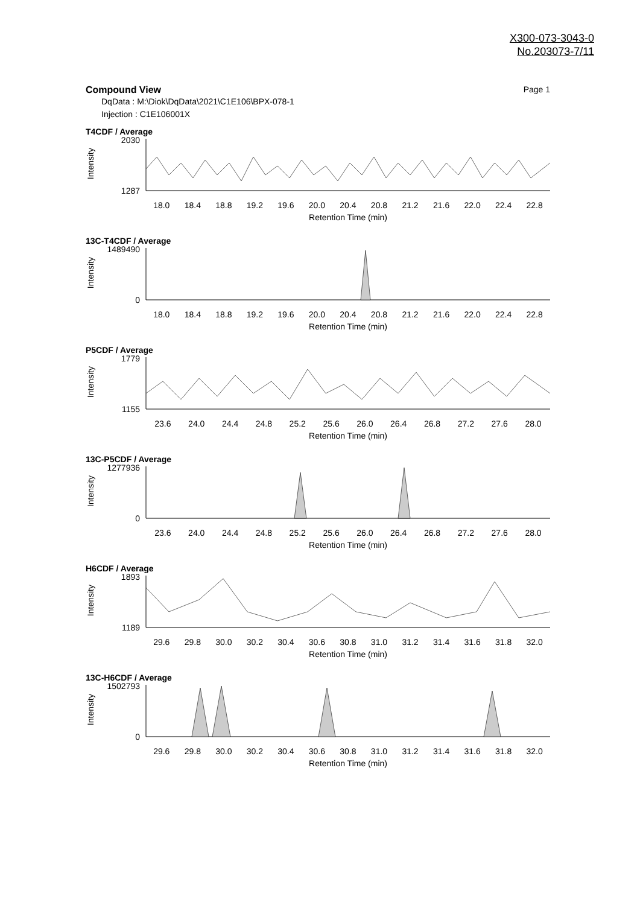X300-073-3043-0
No.203073-7/11
Compound View Page 1
DqData : M:\Diok\DqData\2021\C1E106\BPX-078-1
Injection : C1E106001X
T4CDF / Average
Intensity
2030
1287
18.0 18.4 18.8 19.2 19.6 20.0 20.4 20.8 21.2 21.6 22.0 22.4 22.8
Retention Time (min)
13C-T4CDF / Average
Intensity
1489490
0
18.0 18.4 18.8 19.2 19.6 20.0 20.4 20.8 21.2 21.6 22.0 22.4 22.8
Retention Time (min)
P5CDF / Average
Intensity
1779
1155
23.6 24.0 24.4 24.8 25.2 25.6 26.0 26.4 26.8 27.2 27.6 28.0
Retention Time (min)
13C-P5CDF / Average
Intensity
1277936
0
23.6 24.0 24.4 24.8 25.2 25.6 26.0 26.4 26.8 27.2 27.6 28.0
Retention Time (min)
H6CDF / Average
Intensity
1893
1189
29.6 29.8 30.0 30.2 30.4 30.6 30.8 31.0 31.2 31.4 31.6 31.8 32.0
Retention Time (min)
13C-H6CDF / Average
Intensity
1502793
0
29.6 29.8 30.0 30.2 30.4 30.6 30.8 31.0 31.2 31.4 31.6 31.8 32.0
Retention Time (min)